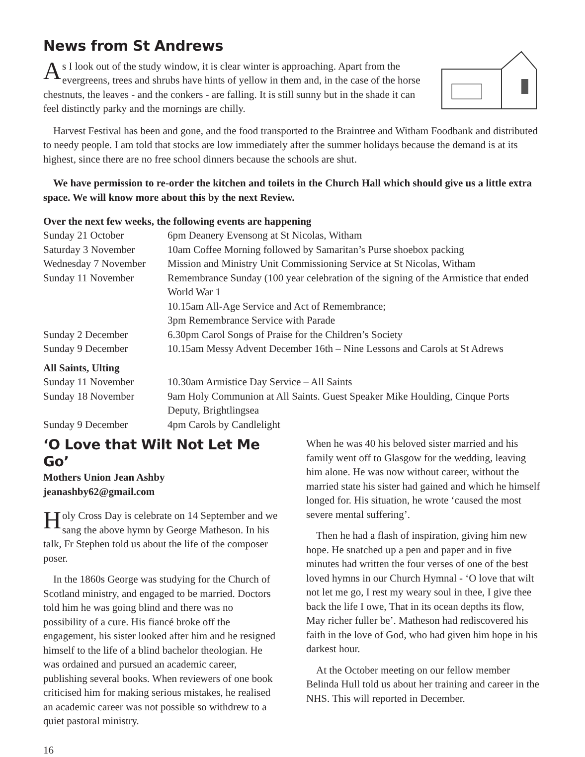News from St Andrews
As I look out of the study window, it is clear winter is approaching. Apart from the evergreens, trees and shrubs have hints of yellow in them and, in the case of the horse chestnuts, the leaves - and the conkers - are falling. It is still sunny but in the shade it can feel distinctly parky and the mornings are chilly.
Harvest Festival has been and gone, and the food transported to the Braintree and Witham Foodbank and distributed to needy people. I am told that stocks are low immediately after the summer holidays because the demand is at its highest, since there are no free school dinners because the schools are shut.
We have permission to re-order the kitchen and toilets in the Church Hall which should give us a little extra space. We will know more about this by the next Review.
Over the next few weeks, the following events are happening
| Sunday 21 October | 6pm Deanery Evensong at St Nicolas, Witham |
| Saturday 3 November | 10am Coffee Morning followed by Samaritan’s Purse shoebox packing |
| Wednesday 7 November | Mission and Ministry Unit Commissioning Service at St Nicolas, Witham |
| Sunday 11 November | Remembrance Sunday (100 year celebration of the signing of the Armistice that ended World War 1 10.15am All-Age Service and Act of Remembrance; 3pm Remembrance Service with Parade |
| Sunday 2 December | 6.30pm Carol Songs of Praise for the Children’s Society |
| Sunday 9 December | 10.15am Messy Advent December 16th – Nine Lessons and Carols at St Adrews |
| All Saints, Ulting | |
| Sunday 11 November | 10.30am Armistice Day Service – All Saints |
| Sunday 18 November | 9am Holy Communion at All Saints. Guest Speaker Mike Houlding, Cinque Ports Deputy, Brightlingsea |
| Sunday 9 December | 4pm Carols by Candlelight |
‘O Love that Wilt Not Let Me Go’
Mothers Union Jean Ashby
jeanashby62@gmail.com
Holy Cross Day is celebrate on 14 September and we sang the above hymn by George Matheson. In his talk, Fr Stephen told us about the life of the composer poser.
In the 1860s George was studying for the Church of Scotland ministry, and engaged to be married. Doctors told him he was going blind and there was no possibility of a cure. His fiancé broke off the engagement, his sister looked after him and he resigned himself to the life of a blind bachelor theologian. He was ordained and pursued an academic career, publishing several books. When reviewers of one book criticised him for making serious mistakes, he realised an academic career was not possible so withdrew to a quiet pastoral ministry.
When he was 40 his beloved sister married and his family went off to Glasgow for the wedding, leaving him alone. He was now without career, without the married state his sister had gained and which he himself longed for. His situation, he wrote ‘caused the most severe mental suffering’.
Then he had a flash of inspiration, giving him new hope. He snatched up a pen and paper and in five minutes had written the four verses of one of the best loved hymns in our Church Hymnal - ‘O love that wilt not let me go, I rest my weary soul in thee, I give thee back the life I owe, That in its ocean depths its flow, May richer fuller be’. Matheson had rediscovered his faith in the love of God, who had given him hope in his darkest hour.
At the October meeting on our fellow member Belinda Hull told us about her training and career in the NHS. This will reported in December.
16